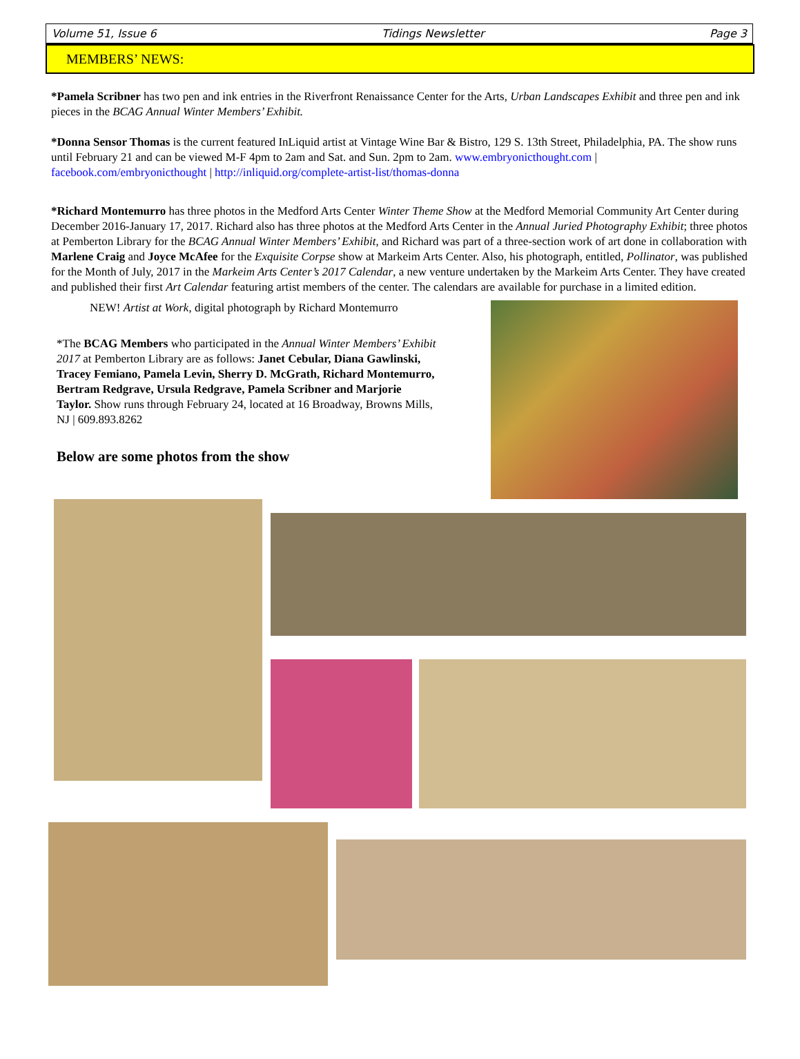Volume 51, Issue 6 Tidings Newsletter Page 3
MEMBERS’ NEWS:
*Pamela Scribner has two pen and ink entries in the Riverfront Renaissance Center for the Arts, Urban Landscapes Exhibit and three pen and ink pieces in the BCAG Annual Winter Members’ Exhibit.
*Donna Sensor Thomas is the current featured InLiquid artist at Vintage Wine Bar & Bistro, 129 S. 13th Street, Philadelphia, PA. The show runs until February 21 and can be viewed M-F 4pm to 2am and Sat. and Sun. 2pm to 2am. www.embryonicthought.com | facebook.com/embryonicthought | http://inliquid.org/complete-artist-list/thomas-donna
*Richard Montemurro has three photos in the Medford Arts Center Winter Theme Show at the Medford Memorial Community Art Center during December 2016-January 17, 2017. Richard also has three photos at the Medford Arts Center in the Annual Juried Photography Exhibit; three photos at Pemberton Library for the BCAG Annual Winter Members’ Exhibit, and Richard was part of a three-section work of art done in collaboration with Marlene Craig and Joyce McAfee for the Exquisite Corpse show at Markeim Arts Center. Also, his photograph, entitled, Pollinator, was published for the Month of July, 2017 in the Markeim Arts Center’s 2017 Calendar, a new venture undertaken by the Markeim Arts Center. They have created and published their first Art Calendar featuring artist members of the center. The calendars are available for purchase in a limited edition.
NEW! Artist at Work, digital photograph by Richard Montemurro
*The BCAG Members who participated in the Annual Winter Members’ Exhibit 2017 at Pemberton Library are as follows: Janet Cebular, Diana Gawlinski, Tracey Femiano, Pamela Levin, Sherry D. McGrath, Richard Montemurro, Bertram Redgrave, Ursula Redgrave, Pamela Scribner and Marjorie Taylor. Show runs through February 24, located at 16 Broadway, Browns Mills, NJ | 609.893.8262
Below are some photos from the show